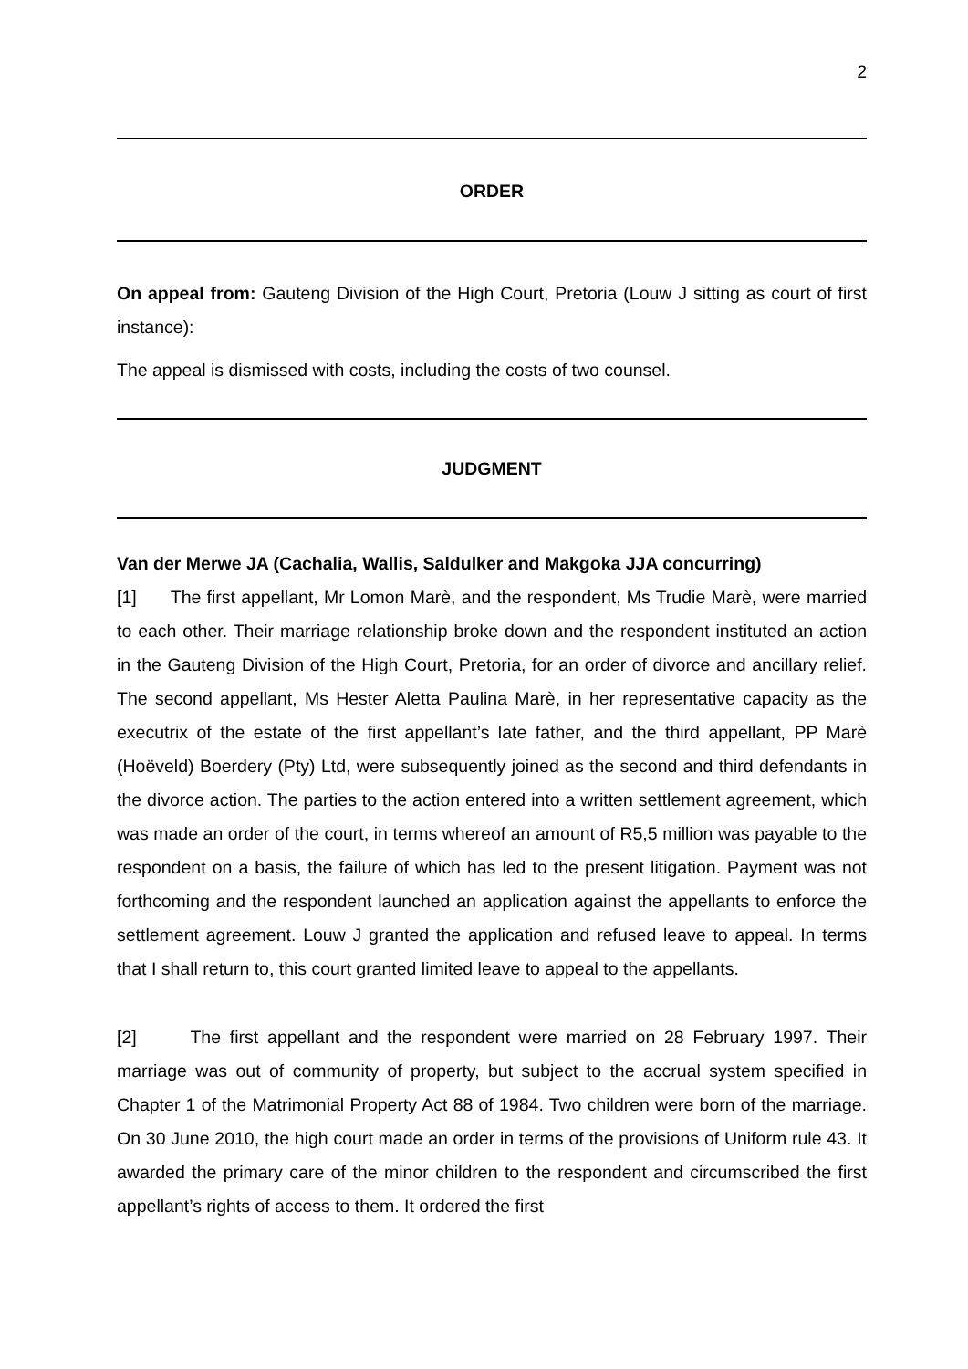2
ORDER
On appeal from: Gauteng Division of the High Court, Pretoria (Louw J sitting as court of first instance):
The appeal is dismissed with costs, including the costs of two counsel.
JUDGMENT
Van der Merwe JA (Cachalia, Wallis, Saldulker and Makgoka JJA concurring)
[1] The first appellant, Mr Lomon Marè, and the respondent, Ms Trudie Marè, were married to each other. Their marriage relationship broke down and the respondent instituted an action in the Gauteng Division of the High Court, Pretoria, for an order of divorce and ancillary relief. The second appellant, Ms Hester Aletta Paulina Marè, in her representative capacity as the executrix of the estate of the first appellant’s late father, and the third appellant, PP Marè (Hoëveld) Boerdery (Pty) Ltd, were subsequently joined as the second and third defendants in the divorce action. The parties to the action entered into a written settlement agreement, which was made an order of the court, in terms whereof an amount of R5,5 million was payable to the respondent on a basis, the failure of which has led to the present litigation. Payment was not forthcoming and the respondent launched an application against the appellants to enforce the settlement agreement. Louw J granted the application and refused leave to appeal. In terms that I shall return to, this court granted limited leave to appeal to the appellants.
[2] The first appellant and the respondent were married on 28 February 1997. Their marriage was out of community of property, but subject to the accrual system specified in Chapter 1 of the Matrimonial Property Act 88 of 1984. Two children were born of the marriage. On 30 June 2010, the high court made an order in terms of the provisions of Uniform rule 43. It awarded the primary care of the minor children to the respondent and circumscribed the first appellant’s rights of access to them. It ordered the first